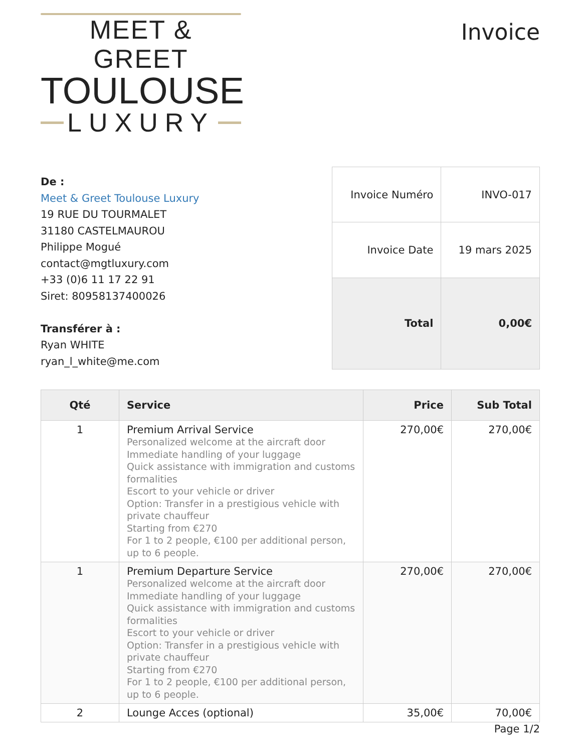MEET & GREET
TOULOUSE
LUXURY
Invoice
De :
Meet & Greet Toulouse Luxury
19 RUE DU TOURMALET
31180 CASTELMAUROU
Philippe Mogué
contact@mgtluxury.com
+33 (0)6 11 17 22 91
Siret: 80958137400026
Transférer à :
Ryan WHITE
ryan_l_white@me.com
| Invoice Numéro | INVO-017 |
| Invoice Date | 19 mars 2025 |
| Total | 0,00€ |
| Qté | Service | Price | Sub Total |
| --- | --- | --- | --- |
| 1 | Premium Arrival Service Personalized welcome at the aircraft door Immediate handling of your luggage Quick assistance with immigration and customs formalities Escort to your vehicle or driver Option: Transfer in a prestigious vehicle with private chauffeur Starting from €270 For 1 to 2 people, €100 per additional person, up to 6 people. | 270,00€ | 270,00€ |
| 1 | Premium Departure Service Personalized welcome at the aircraft door Immediate handling of your luggage Quick assistance with immigration and customs formalities Escort to your vehicle or driver Option: Transfer in a prestigious vehicle with private chauffeur Starting from €270 For 1 to 2 people, €100 per additional person, up to 6 people. | 270,00€ | 270,00€ |
| 2 | Lounge Acces (optional) | 35,00€ | 70,00€ |
Page 1/2